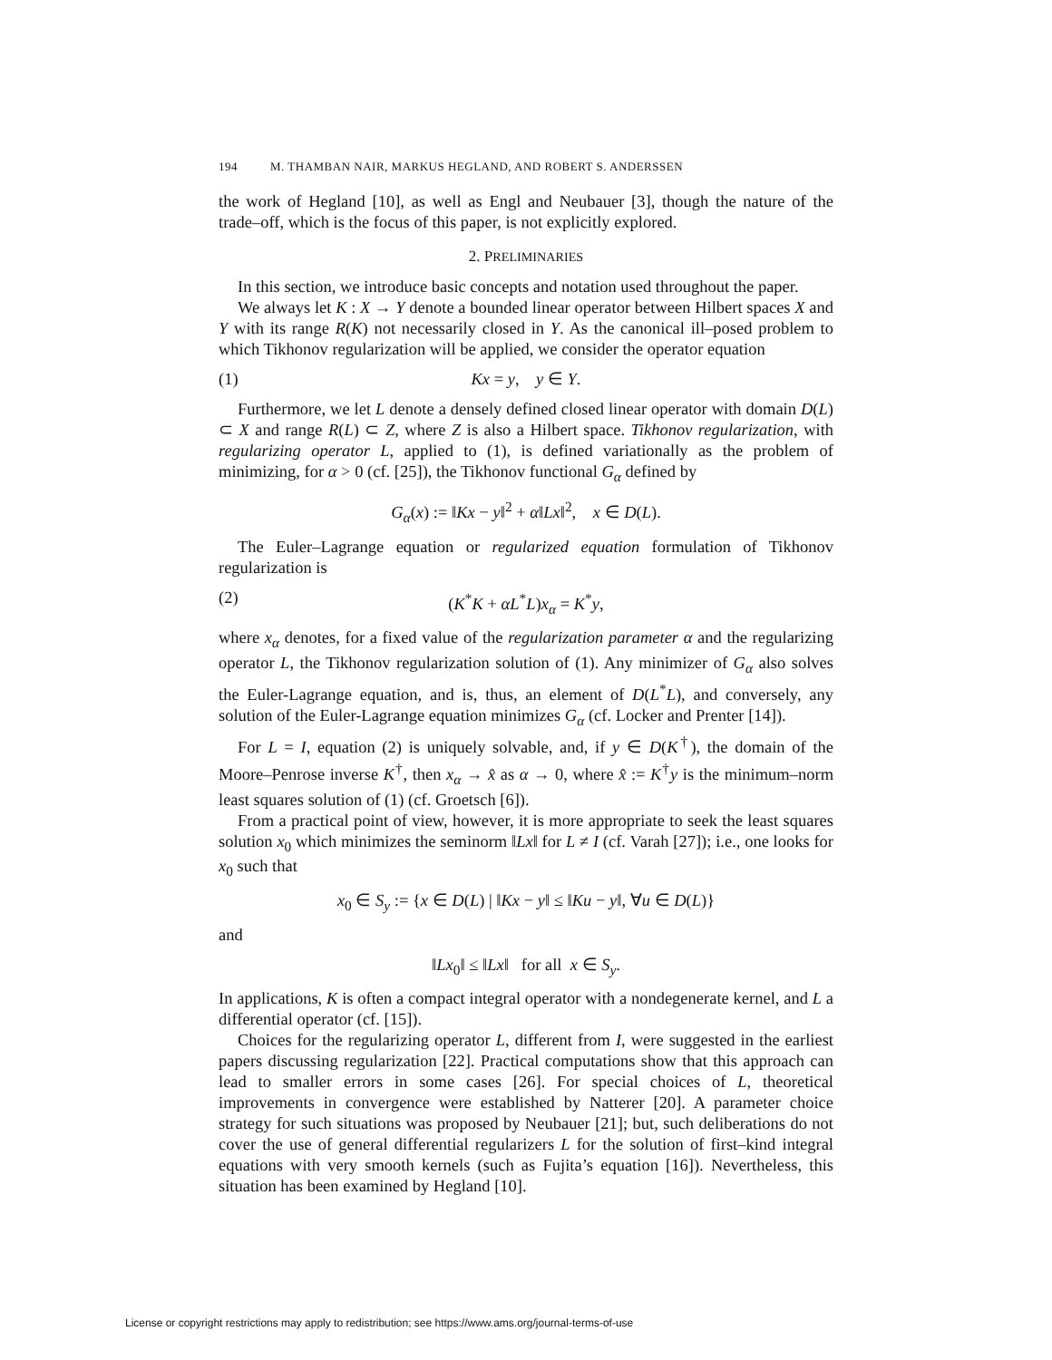194 M. THAMBAN NAIR, MARKUS HEGLAND, AND ROBERT S. ANDERSSEN
the work of Hegland [10], as well as Engl and Neubauer [3], though the nature of the trade–off, which is the focus of this paper, is not explicitly explored.
2. PRELIMINARIES
In this section, we introduce basic concepts and notation used throughout the paper.
We always let K : X → Y denote a bounded linear operator between Hilbert spaces X and Y with its range R(K) not necessarily closed in Y. As the canonical ill–posed problem to which Tikhonov regularization will be applied, we consider the operator equation
(1) Kx = y, y ∈ Y.
Furthermore, we let L denote a densely defined closed linear operator with domain D(L) ⊂ X and range R(L) ⊂ Z, where Z is also a Hilbert space. Tikhonov regularization, with regularizing operator L, applied to (1), is defined variationally as the problem of minimizing, for α > 0 (cf. [25]), the Tikhonov functional G<sub>α</sub> defined by
G<sub>α</sub>(x) := ‖Kx − y‖<sup>2</sup> + α‖Lx‖<sup>2</sup>, x ∈ D(L).
The Euler–Lagrange equation or regularized equation formulation of Tikhonov regularization is
(2) (K<sup>*</sup>K + αL<sup>*</sup>L)x<sub>α</sub> = K<sup>*</sup>y,
where x<sub>α</sub> denotes, for a fixed value of the regularization parameter α and the regularizing operator L, the Tikhonov regularization solution of (1). Any minimizer of G<sub>α</sub> also solves the Euler-Lagrange equation, and is, thus, an element of D(L<sup>*</sup>L), and conversely, any solution of the Euler-Lagrange equation minimizes G<sub>α</sub> (cf. Locker and Prenter [14]).
For L = I, equation (2) is uniquely solvable, and, if y ∈ D(K<sup>†</sup>), the domain of the Moore–Penrose inverse K<sup>†</sup>, then x<sub>α</sub> → x̂ as α → 0, where x̂ := K<sup>†</sup>y is the minimum–norm least squares solution of (1) (cf. Groetsch [6]).
From a practical point of view, however, it is more appropriate to seek the least squares solution x<sub>0</sub> which minimizes the seminorm ‖Lx‖ for L ≠ I (cf. Varah [27]); i.e., one looks for x<sub>0</sub> such that
x<sub>0</sub> ∈ S<sub>y</sub> := {x ∈ D(L) | ‖Kx − y‖ ≤ ‖Ku − y‖, ∀u ∈ D(L)}
and
‖Lx<sub>0</sub>‖ ≤ ‖Lx‖ for all x ∈ S<sub>y</sub>.
In applications, K is often a compact integral operator with a nondegenerate kernel, and L a differential operator (cf. [15]).
Choices for the regularizing operator L, different from I, were suggested in the earliest papers discussing regularization [22]. Practical computations show that this approach can lead to smaller errors in some cases [26]. For special choices of L, theoretical improvements in convergence were established by Natterer [20]. A parameter choice strategy for such situations was proposed by Neubauer [21]; but, such deliberations do not cover the use of general differential regularizers L for the solution of first–kind integral equations with very smooth kernels (such as Fujita’s equation [16]). Nevertheless, this situation has been examined by Hegland [10].
License or copyright restrictions may apply to redistribution; see https://www.ams.org/journal-terms-of-use